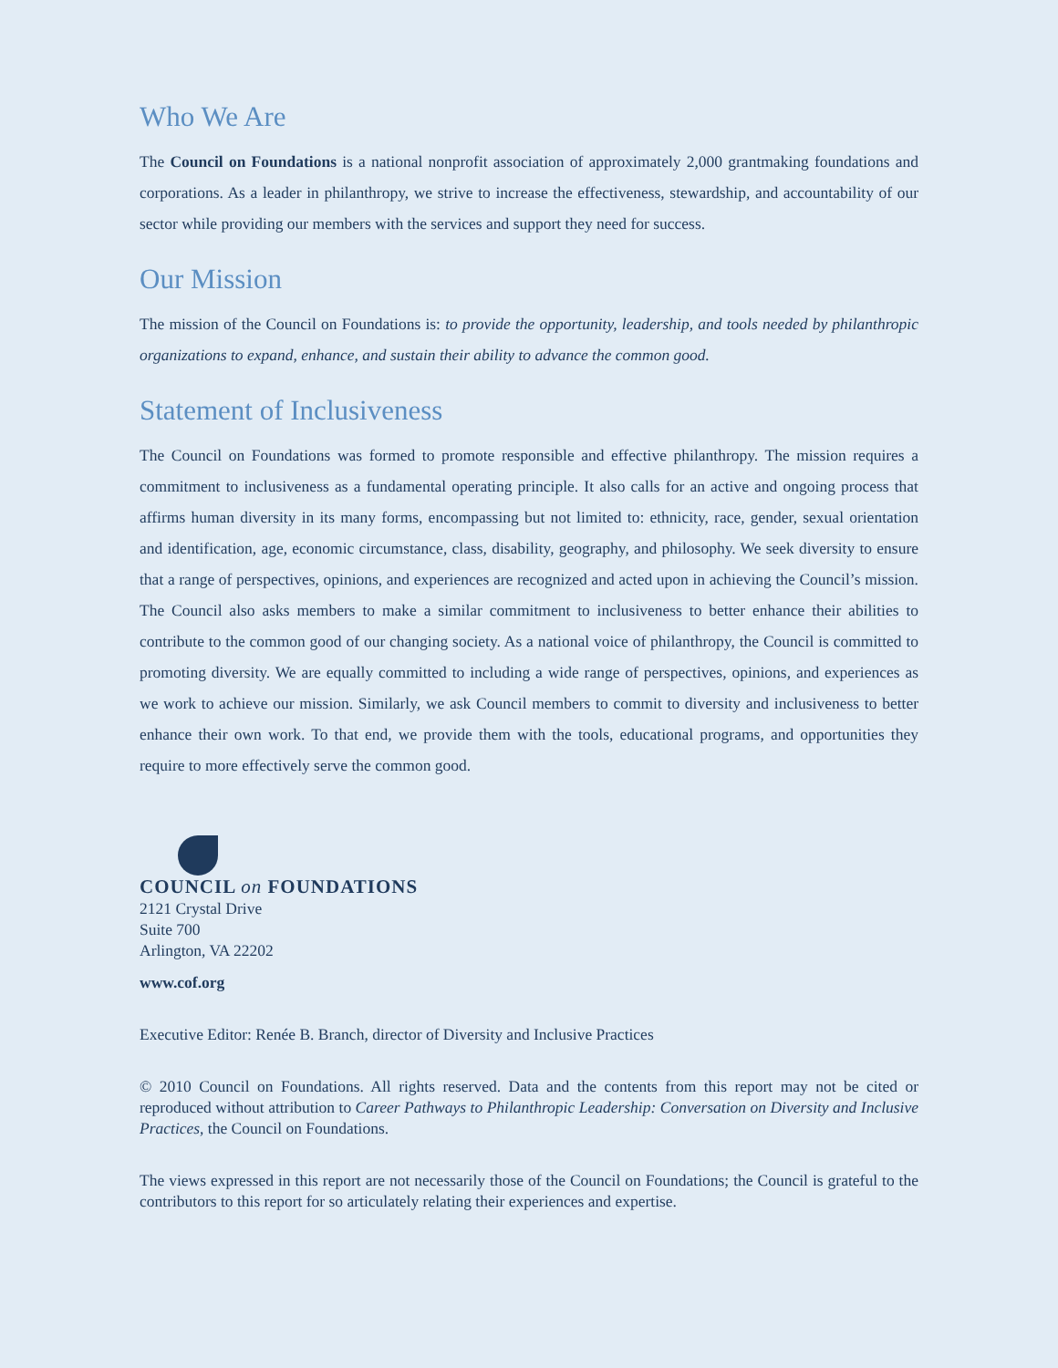Who We Are
The Council on Foundations is a national nonprofit association of approximately 2,000 grantmaking foundations and corporations. As a leader in philanthropy, we strive to increase the effectiveness, stewardship, and accountability of our sector while providing our members with the services and support they need for success.
Our Mission
The mission of the Council on Foundations is: to provide the opportunity, leadership, and tools needed by philanthropic organizations to expand, enhance, and sustain their ability to advance the common good.
Statement of Inclusiveness
The Council on Foundations was formed to promote responsible and effective philanthropy. The mission requires a commitment to inclusiveness as a fundamental operating principle. It also calls for an active and ongoing process that affirms human diversity in its many forms, encompassing but not limited to: ethnicity, race, gender, sexual orientation and identification, age, economic circumstance, class, disability, geography, and philosophy. We seek diversity to ensure that a range of perspectives, opinions, and experiences are recognized and acted upon in achieving the Council’s mission. The Council also asks members to make a similar commitment to inclusiveness to better enhance their abilities to contribute to the common good of our changing society. As a national voice of philanthropy, the Council is committed to promoting diversity. We are equally committed to including a wide range of perspectives, opinions, and experiences as we work to achieve our mission. Similarly, we ask Council members to commit to diversity and inclusiveness to better enhance their own work. To that end, we provide them with the tools, educational programs, and opportunities they require to more effectively serve the common good.
COUNCIL on FOUNDATIONS
2121 Crystal Drive
Suite 700
Arlington, VA 22202
www.cof.org
Executive Editor: Renée B. Branch, director of Diversity and Inclusive Practices
© 2010 Council on Foundations. All rights reserved. Data and the contents from this report may not be cited or reproduced without attribution to Career Pathways to Philanthropic Leadership: Conversation on Diversity and Inclusive Practices, the Council on Foundations.
The views expressed in this report are not necessarily those of the Council on Foundations; the Council is grateful to the contributors to this report for so articulately relating their experiences and expertise.